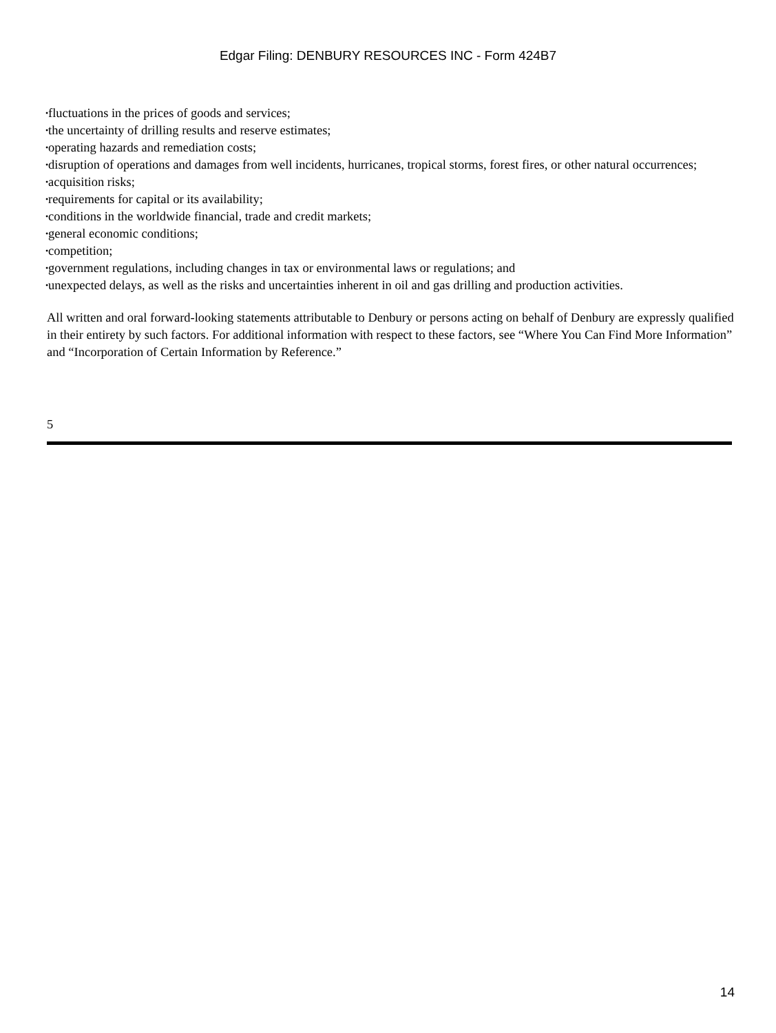Edgar Filing: DENBURY RESOURCES INC - Form 424B7
• fluctuations in the prices of goods and services;
• the uncertainty of drilling results and reserve estimates;
• operating hazards and remediation costs;
• disruption of operations and damages from well incidents, hurricanes, tropical storms, forest fires, or other natural occurrences;
• acquisition risks;
• requirements for capital or its availability;
• conditions in the worldwide financial, trade and credit markets;
• general economic conditions;
• competition;
• government regulations, including changes in tax or environmental laws or regulations; and
• unexpected delays, as well as the risks and uncertainties inherent in oil and gas drilling and production activities.
All written and oral forward-looking statements attributable to Denbury or persons acting on behalf of Denbury are expressly qualified in their entirety by such factors. For additional information with respect to these factors, see “Where You Can Find More Information” and “Incorporation of Certain Information by Reference.”
5
14